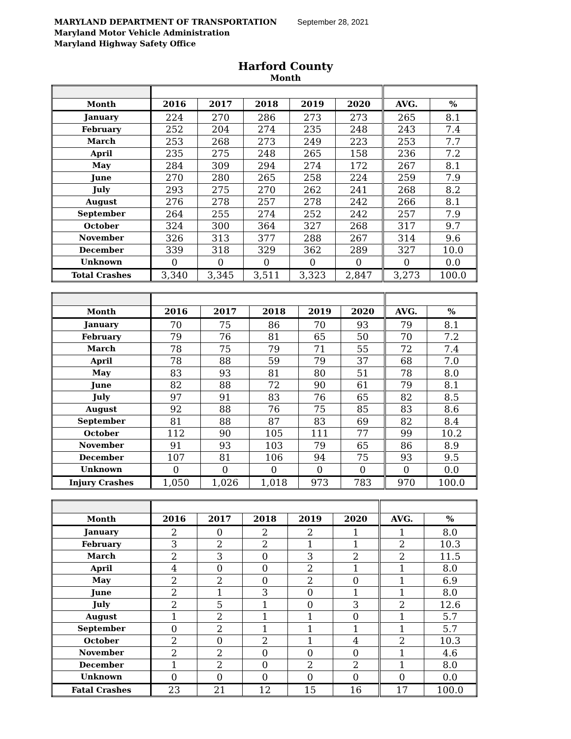MARYLAND DEPARTMENT OF TRANSPORTATION September 28, 2021
Maryland Motor Vehicle Administration
Maryland Highway Safety Office
Harford County
Month
| Month | 2016 | 2017 | 2018 | 2019 | 2020 | AVG. | % |
| January | 224 | 270 | 286 | 273 | 273 | 265 | 8.1 |
| February | 252 | 204 | 274 | 235 | 248 | 243 | 7.4 |
| March | 253 | 268 | 273 | 249 | 223 | 253 | 7.7 |
| April | 235 | 275 | 248 | 265 | 158 | 236 | 7.2 |
| May | 284 | 309 | 294 | 274 | 172 | 267 | 8.1 |
| June | 270 | 280 | 265 | 258 | 224 | 259 | 7.9 |
| July | 293 | 275 | 270 | 262 | 241 | 268 | 8.2 |
| August | 276 | 278 | 257 | 278 | 242 | 266 | 8.1 |
| September | 264 | 255 | 274 | 252 | 242 | 257 | 7.9 |
| October | 324 | 300 | 364 | 327 | 268 | 317 | 9.7 |
| November | 326 | 313 | 377 | 288 | 267 | 314 | 9.6 |
| December | 339 | 318 | 329 | 362 | 289 | 327 | 10.0 |
| Unknown | 0 | 0 | 0 | 0 | 0 | 0 | 0.0 |
| Total Crashes | 3,340 | 3,345 | 3,511 | 3,323 | 2,847 | 3,273 | 100.0 |
| Month | 2016 | 2017 | 2018 | 2019 | 2020 | AVG. | % |
| January | 70 | 75 | 86 | 70 | 93 | 79 | 8.1 |
| February | 79 | 76 | 81 | 65 | 50 | 70 | 7.2 |
| March | 78 | 75 | 79 | 71 | 55 | 72 | 7.4 |
| April | 78 | 88 | 59 | 79 | 37 | 68 | 7.0 |
| May | 83 | 93 | 81 | 80 | 51 | 78 | 8.0 |
| June | 82 | 88 | 72 | 90 | 61 | 79 | 8.1 |
| July | 97 | 91 | 83 | 76 | 65 | 82 | 8.5 |
| August | 92 | 88 | 76 | 75 | 85 | 83 | 8.6 |
| September | 81 | 88 | 87 | 83 | 69 | 82 | 8.4 |
| October | 112 | 90 | 105 | 111 | 77 | 99 | 10.2 |
| November | 91 | 93 | 103 | 79 | 65 | 86 | 8.9 |
| December | 107 | 81 | 106 | 94 | 75 | 93 | 9.5 |
| Unknown | 0 | 0 | 0 | 0 | 0 | 0 | 0.0 |
| Injury Crashes | 1,050 | 1,026 | 1,018 | 973 | 783 | 970 | 100.0 |
| Month | 2016 | 2017 | 2018 | 2019 | 2020 | AVG. | % |
| January | 2 | 0 | 2 | 2 | 1 | 1 | 8.0 |
| February | 3 | 2 | 2 | 1 | 1 | 2 | 10.3 |
| March | 2 | 3 | 0 | 3 | 2 | 2 | 11.5 |
| April | 4 | 0 | 0 | 2 | 1 | 1 | 8.0 |
| May | 2 | 2 | 0 | 2 | 0 | 1 | 6.9 |
| June | 2 | 1 | 3 | 0 | 1 | 1 | 8.0 |
| July | 2 | 5 | 1 | 0 | 3 | 2 | 12.6 |
| August | 1 | 2 | 1 | 1 | 0 | 1 | 5.7 |
| September | 0 | 2 | 1 | 1 | 1 | 1 | 5.7 |
| October | 2 | 0 | 2 | 1 | 4 | 2 | 10.3 |
| November | 2 | 2 | 0 | 0 | 0 | 1 | 4.6 |
| December | 1 | 2 | 0 | 2 | 2 | 1 | 8.0 |
| Unknown | 0 | 0 | 0 | 0 | 0 | 0 | 0.0 |
| Fatal Crashes | 23 | 21 | 12 | 15 | 16 | 17 | 100.0 |